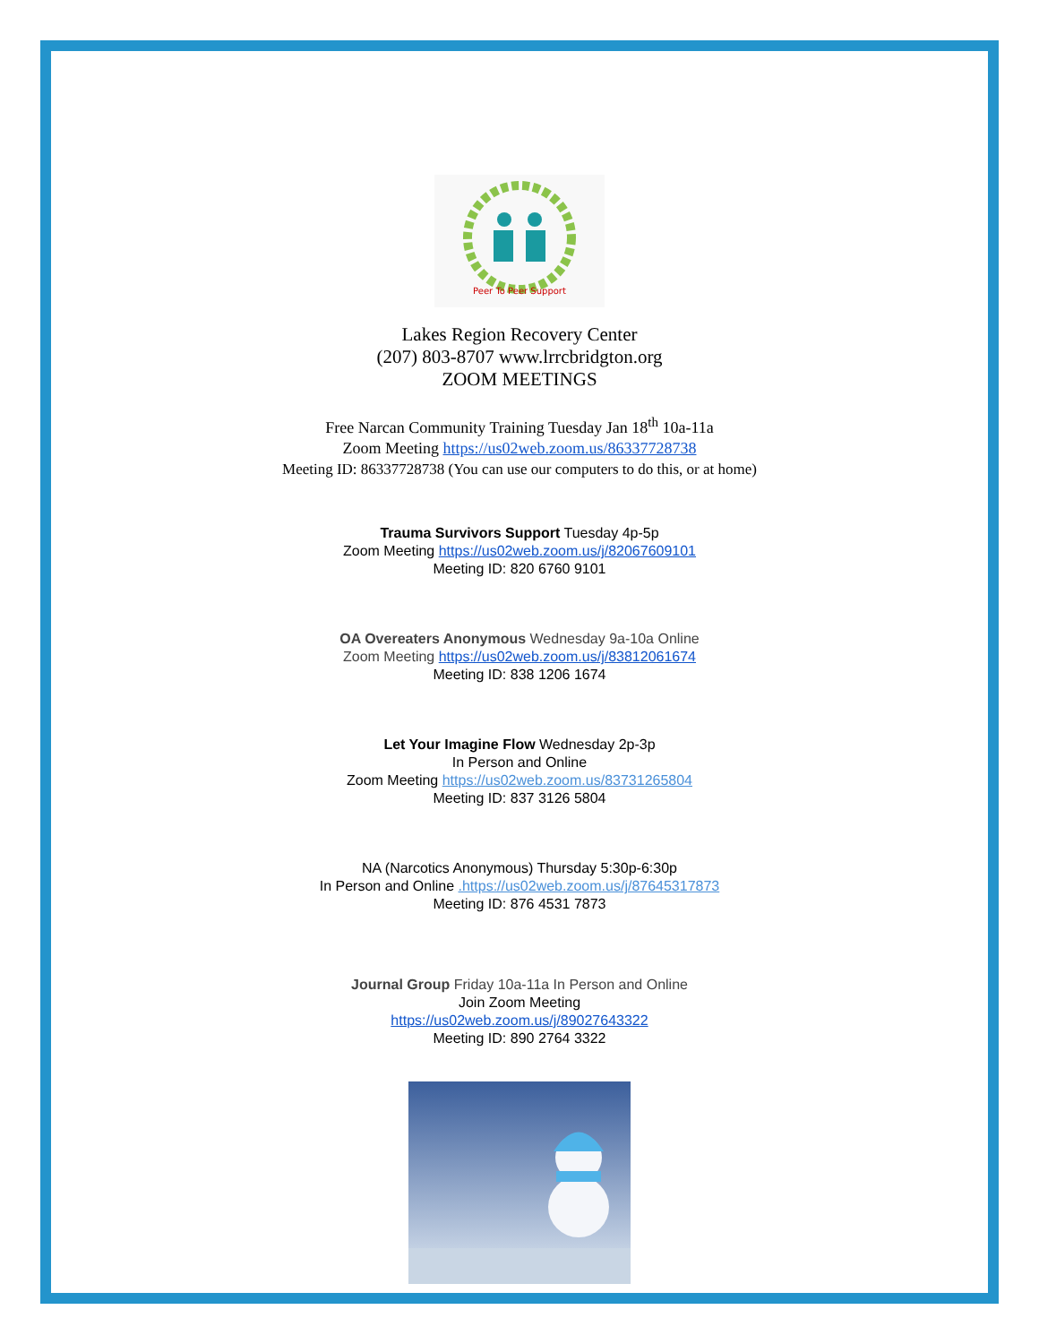Peer To Peer Support
Lakes Region Recovery Center
(207) 803-8707 www.lrrcbridgton.org
ZOOM MEETINGS
Free Narcan Community Training Tuesday Jan 18<sup>th</sup> 10a-11a
Zoom Meeting https://us02web.zoom.us/86337728738
Meeting ID: 86337728738 (You can use our computers to do this, or at home)
Trauma Survivors Support Tuesday 4p-5p
Zoom Meeting https://us02web.zoom.us/j/82067609101
Meeting ID: 820 6760 9101
OA Overeaters Anonymous Wednesday 9a-10a Online
Zoom Meeting https://us02web.zoom.us/j/83812061674
Meeting ID: 838 1206 1674
Let Your Imagine Flow Wednesday 2p-3p
In Person and Online
Zoom Meeting https://us02web.zoom.us/83731265804
Meeting ID: 837 3126 5804
NA (Narcotics Anonymous) Thursday 5:30p-6:30p
In Person and Online .https://us02web.zoom.us/j/87645317873
Meeting ID: 876 4531 7873
Journal Group Friday 10a-11a In Person and Online
Join Zoom Meeting
https://us02web.zoom.us/j/89027643322
Meeting ID: 890 2764 3322